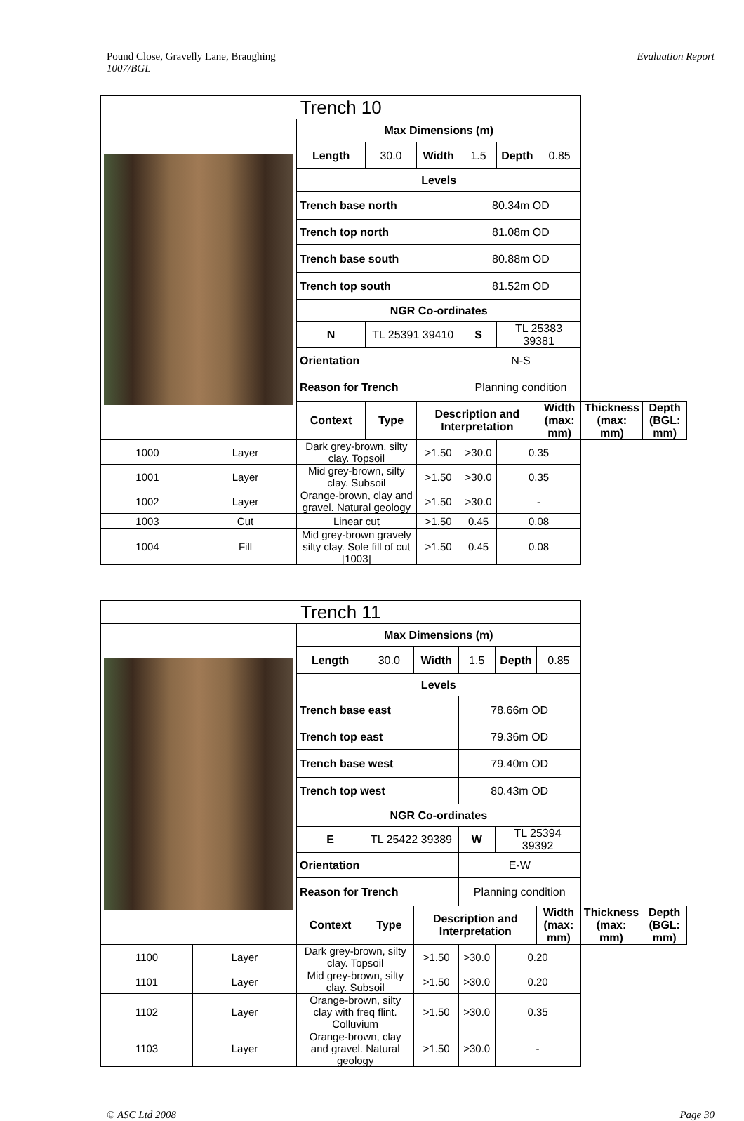Pound Close, Gravelly Lane, Braughing
1007/BGL
Evaluation Report
| Trench 10 | | | | | | | | | | |
| | | | Max Dimensions (m) | | | | | | | |
| | | | Length | 30.0 | Width | 1.5 | Depth | 0.85 | | |
| | | | Levels | | | | | | | |
| | | | Trench base north | | | 80.34m OD | | | | |
| | | | Trench top north | | | 81.08m OD | | | | |
| | | | Trench base south | | | 80.88m OD | | | | |
| | | | Trench top south | | | 81.52m OD | | | | |
| | | | NGR Co-ordinates | | | | | | | |
| | | | N | TL 25391 39410 | | S | TL 25383 39381 | | | |
| | | | Orientation | | | N-S | | | | |
| | | | Reason for Trench | | | Planning condition | | | | |
| | | | Context | Type | Description and Interpretation | | | Width (max: mm) | Thickness (max: mm) | Depth (BGL: mm) |
| 1000 | Layer | Dark grey-brown, silty clay. Topsoil | | | >1.50 | >30.0 | 0.35 | | | |
| 1001 | Layer | Mid grey-brown, silty clay. Subsoil | | | >1.50 | >30.0 | 0.35 | | | |
| 1002 | Layer | Orange-brown, clay and gravel. Natural geology | | | >1.50 | >30.0 | - | | | |
| 1003 | Cut | Linear cut | | | >1.50 | 0.45 | 0.08 | | | |
| 1004 | Fill | Mid grey-brown gravely silty clay. Sole fill of cut [1003] | | | >1.50 | 0.45 | 0.08 | | | |
| Trench 11 | | | | | | | | | | |
| | | | Max Dimensions (m) | | | | | | | |
| | | | Length | 30.0 | Width | 1.5 | Depth | 0.85 | | |
| | | | Levels | | | | | | | |
| | | | Trench base east | | | 78.66m OD | | | | |
| | | | Trench top east | | | 79.36m OD | | | | |
| | | | Trench base west | | | 79.40m OD | | | | |
| | | | Trench top west | | | 80.43m OD | | | | |
| | | | NGR Co-ordinates | | | | | | | |
| | | | E | TL 25422 39389 | | W | TL 25394 39392 | | | |
| | | | Orientation | | | E-W | | | | |
| | | | Reason for Trench | | | Planning condition | | | | |
| | | | Context | Type | Description and Interpretation | | | Width (max: mm) | Thickness (max: mm) | Depth (BGL: mm) |
| 1100 | Layer | Dark grey-brown, silty clay. Topsoil | | | >1.50 | >30.0 | 0.20 | | | |
| 1101 | Layer | Mid grey-brown, silty clay. Subsoil | | | >1.50 | >30.0 | 0.20 | | | |
| 1102 | Layer | Orange-brown, silty clay with freq flint. Colluvium | | | >1.50 | >30.0 | 0.35 | | | |
| 1103 | Layer | Orange-brown, clay and gravel. Natural geology | | | >1.50 | >30.0 | - | | | |
© ASC Ltd 2008 Page 30